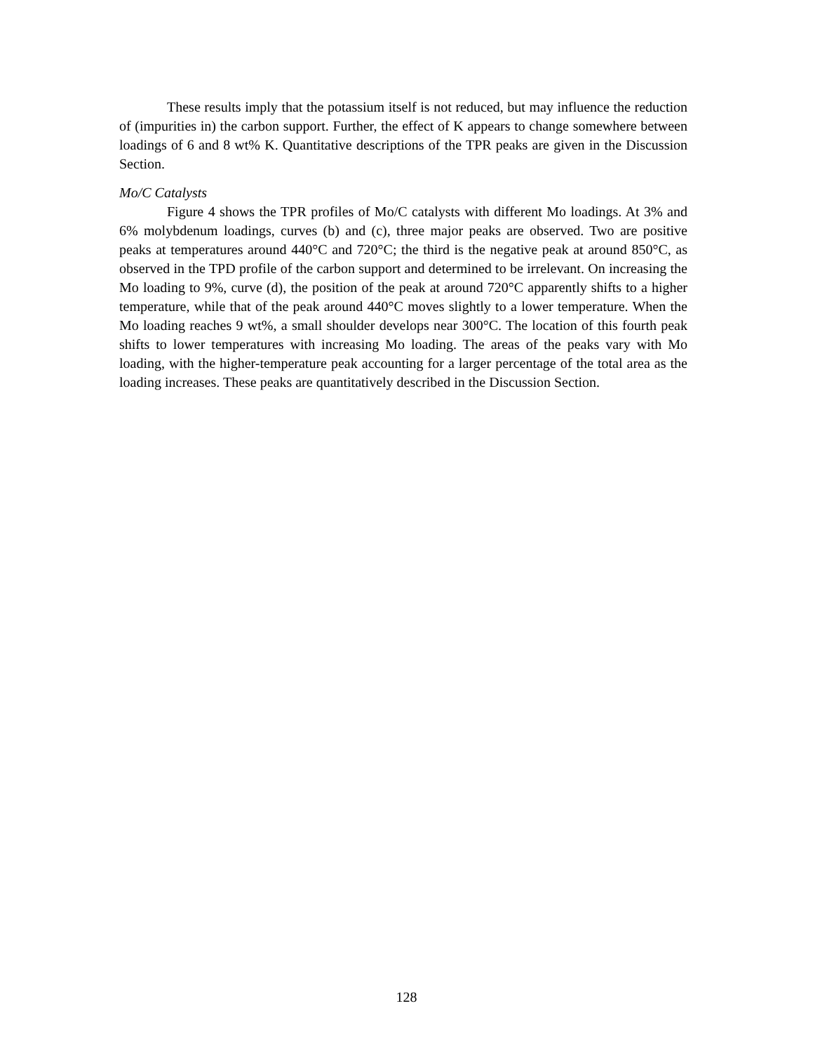These results imply that the potassium itself is not reduced, but may influence the reduction of (impurities in) the carbon support. Further, the effect of K appears to change somewhere between loadings of 6 and 8 wt% K. Quantitative descriptions of the TPR peaks are given in the Discussion Section.
Mo/C Catalysts
Figure 4 shows the TPR profiles of Mo/C catalysts with different Mo loadings. At 3% and 6% molybdenum loadings, curves (b) and (c), three major peaks are observed. Two are positive peaks at temperatures around 440°C and 720°C; the third is the negative peak at around 850°C, as observed in the TPD profile of the carbon support and determined to be irrelevant. On increasing the Mo loading to 9%, curve (d), the position of the peak at around 720°C apparently shifts to a higher temperature, while that of the peak around 440°C moves slightly to a lower temperature. When the Mo loading reaches 9 wt%, a small shoulder develops near 300°C. The location of this fourth peak shifts to lower temperatures with increasing Mo loading. The areas of the peaks vary with Mo loading, with the higher-temperature peak accounting for a larger percentage of the total area as the loading increases. These peaks are quantitatively described in the Discussion Section.
128